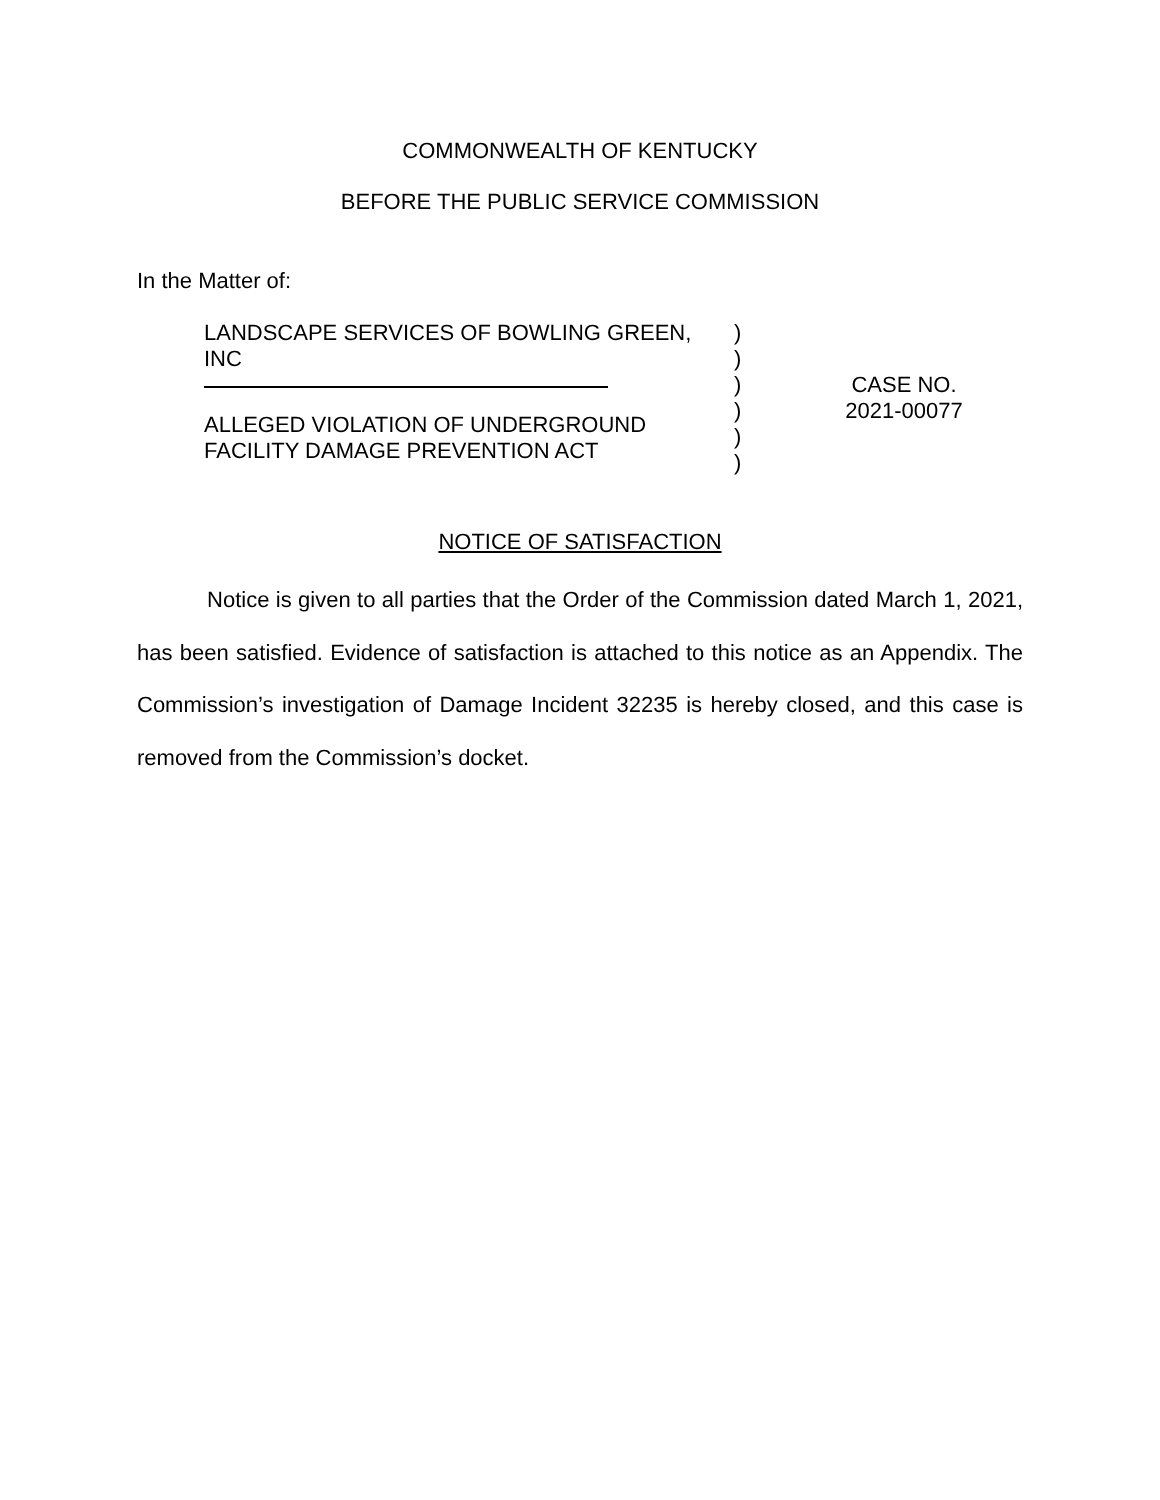COMMONWEALTH OF KENTUCKY
BEFORE THE PUBLIC SERVICE COMMISSION
In the Matter of:
LANDSCAPE SERVICES OF BOWLING GREEN,
INC
ALLEGED VIOLATION OF UNDERGROUND
FACILITY DAMAGE PREVENTION ACT
)
)
)
)
)
)
CASE NO.
2021-00077
NOTICE OF SATISFACTION
Notice is given to all parties that the Order of the Commission dated March 1, 2021, has been satisfied. Evidence of satisfaction is attached to this notice as an Appendix. The Commission’s investigation of Damage Incident 32235 is hereby closed, and this case is removed from the Commission’s docket.